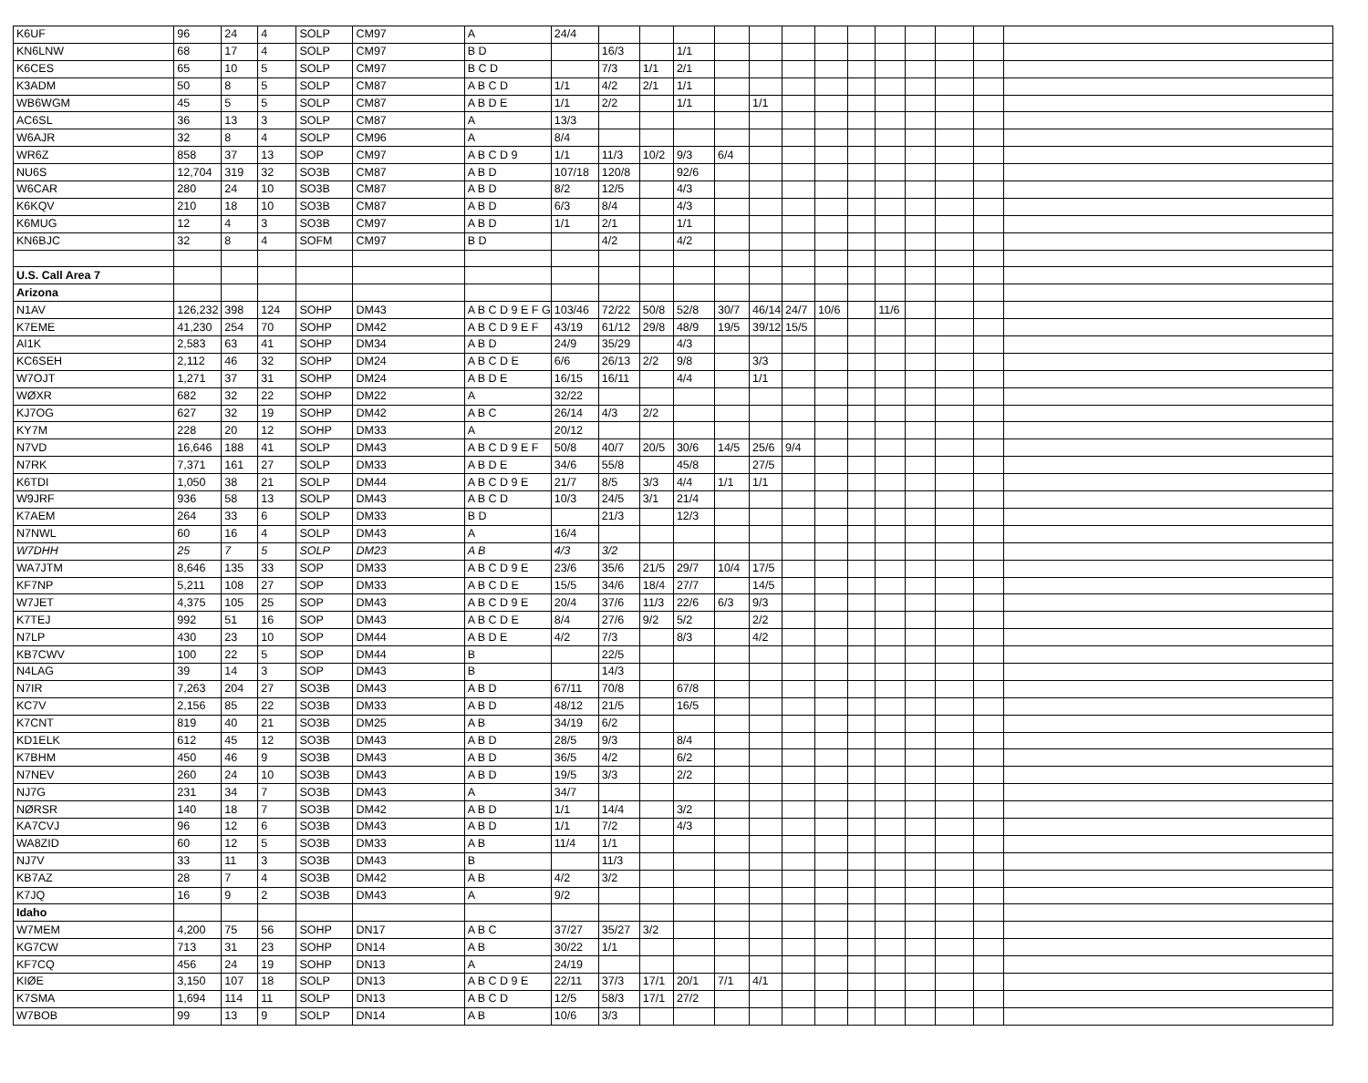| K6UF | 96 | 24 | 4 | SOLP | CM97 | A | 24/4 | | | | | | | | | | | | | |
| KN6LNW | 68 | 17 | 4 | SOLP | CM97 | B D | | 16/3 | | 1/1 | | | | | | | | | | |
| K6CES | 65 | 10 | 5 | SOLP | CM97 | B C D | | 7/3 | 1/1 | 2/1 | | | | | | | | | | |
| K3ADM | 50 | 8 | 5 | SOLP | CM87 | A B C D | 1/1 | 4/2 | 2/1 | 1/1 | | | | | | | | | | |
| WB6WGM | 45 | 5 | 5 | SOLP | CM87 | A B D E | 1/1 | 2/2 | | 1/1 | | 1/1 | | | | | | | | |
| AC6SL | 36 | 13 | 3 | SOLP | CM87 | A | 13/3 | | | | | | | | | | | | | |
| W6AJR | 32 | 8 | 4 | SOLP | CM96 | A | 8/4 | | | | | | | | | | | | | |
| WR6Z | 858 | 37 | 13 | SOP | CM97 | A B C D 9 | 1/1 | 11/3 | 10/2 | 9/3 | 6/4 | | | | | | | | | |
| NU6S | 12,704 | 319 | 32 | SO3B | CM87 | A B D | 107/18 | 120/8 | | 92/6 | | | | | | | | | | |
| W6CAR | 280 | 24 | 10 | SO3B | CM87 | A B D | 8/2 | 12/5 | | 4/3 | | | | | | | | | | |
| K6KQV | 210 | 18 | 10 | SO3B | CM87 | A B D | 6/3 | 8/4 | | 4/3 | | | | | | | | | | |
| K6MUG | 12 | 4 | 3 | SO3B | CM97 | A B D | 1/1 | 2/1 | | 1/1 | | | | | | | | | | |
| KN6BJC | 32 | 8 | 4 | SOFM | CM97 | B D | | 4/2 | | 4/2 | | | | | | | | | | |
| U.S. Call Area 7 | | | | | | | | | | | | | | | | | | | | |
| Arizona | | | | | | | | | | | | | | | | | | | | |
| N1AV | 126,232 | 398 | 124 | SOHP | DM43 | A B C D 9 E F G | 103/46 | 72/22 | 50/8 | 52/8 | 30/7 | 46/14 | 24/7 | 10/6 | | 11/6 | | | | |
| K7EME | 41,230 | 254 | 70 | SOHP | DM42 | A B C D 9 E F | 43/19 | 61/12 | 29/8 | 48/9 | 19/5 | 39/12 | 15/5 | | | | | | | |
| AI1K | 2,583 | 63 | 41 | SOHP | DM34 | A B D | 24/9 | 35/29 | | 4/3 | | | | | | | | | | |
| KC6SEH | 2,112 | 46 | 32 | SOHP | DM24 | A B C D E | 6/6 | 26/13 | 2/2 | 9/8 | | 3/3 | | | | | | | | |
| W7OJT | 1,271 | 37 | 31 | SOHP | DM24 | A B D E | 16/15 | 16/11 | | 4/4 | | 1/1 | | | | | | | | |
| WØXR | 682 | 32 | 22 | SOHP | DM22 | A | 32/22 | | | | | | | | | | | | | |
| KJ7OG | 627 | 32 | 19 | SOHP | DM42 | A B C | 26/14 | 4/3 | 2/2 | | | | | | | | | | | |
| KY7M | 228 | 20 | 12 | SOHP | DM33 | A | 20/12 | | | | | | | | | | | | | |
| N7VD | 16,646 | 188 | 41 | SOLP | DM43 | A B C D 9 E F | 50/8 | 40/7 | 20/5 | 30/6 | 14/5 | 25/6 | 9/4 | | | | | | | |
| N7RK | 7,371 | 161 | 27 | SOLP | DM33 | A B D E | 34/6 | 55/8 | | 45/8 | | 27/5 | | | | | | | | |
| K6TDI | 1,050 | 38 | 21 | SOLP | DM44 | A B C D 9 E | 21/7 | 8/5 | 3/3 | 4/4 | 1/1 | 1/1 | | | | | | | | |
| W9JRF | 936 | 58 | 13 | SOLP | DM43 | A B C D | 10/3 | 24/5 | 3/1 | 21/4 | | | | | | | | | | |
| K7AEM | 264 | 33 | 6 | SOLP | DM33 | B D | | 21/3 | | 12/3 | | | | | | | | | | |
| N7NWL | 60 | 16 | 4 | SOLP | DM43 | A | 16/4 | | | | | | | | | | | | | |
| W7DHH | 25 | 7 | 5 | SOLP | DM23 | A B | 4/3 | 3/2 | | | | | | | | | | | | |
| WA7JTM | 8,646 | 135 | 33 | SOP | DM33 | A B C D 9 E | 23/6 | 35/6 | 21/5 | 29/7 | 10/4 | 17/5 | | | | | | | | |
| KF7NP | 5,211 | 108 | 27 | SOP | DM33 | A B C D E | 15/5 | 34/6 | 18/4 | 27/7 | | 14/5 | | | | | | | | |
| W7JET | 4,375 | 105 | 25 | SOP | DM43 | A B C D 9 E | 20/4 | 37/6 | 11/3 | 22/6 | 6/3 | 9/3 | | | | | | | | |
| K7TEJ | 992 | 51 | 16 | SOP | DM43 | A B C D E | 8/4 | 27/6 | 9/2 | 5/2 | | 2/2 | | | | | | | | |
| N7LP | 430 | 23 | 10 | SOP | DM44 | A B D E | 4/2 | 7/3 | | 8/3 | | 4/2 | | | | | | | | |
| KB7CWV | 100 | 22 | 5 | SOP | DM44 | B | | 22/5 | | | | | | | | | | | | |
| N4LAG | 39 | 14 | 3 | SOP | DM43 | B | | 14/3 | | | | | | | | | | | | |
| N7IR | 7,263 | 204 | 27 | SO3B | DM43 | A B D | 67/11 | 70/8 | | 67/8 | | | | | | | | | | |
| KC7V | 2,156 | 85 | 22 | SO3B | DM33 | A B D | 48/12 | 21/5 | | 16/5 | | | | | | | | | | |
| K7CNT | 819 | 40 | 21 | SO3B | DM25 | A B | 34/19 | 6/2 | | | | | | | | | | | | |
| KD1ELK | 612 | 45 | 12 | SO3B | DM43 | A B D | 28/5 | 9/3 | | 8/4 | | | | | | | | | | |
| K7BHM | 450 | 46 | 9 | SO3B | DM43 | A B D | 36/5 | 4/2 | | 6/2 | | | | | | | | | | |
| N7NEV | 260 | 24 | 10 | SO3B | DM43 | A B D | 19/5 | 3/3 | | 2/2 | | | | | | | | | | |
| NJ7G | 231 | 34 | 7 | SO3B | DM43 | A | 34/7 | | | | | | | | | | | | | |
| NØRSR | 140 | 18 | 7 | SO3B | DM42 | A B D | 1/1 | 14/4 | | 3/2 | | | | | | | | | | |
| KA7CVJ | 96 | 12 | 6 | SO3B | DM43 | A B D | 1/1 | 7/2 | | 4/3 | | | | | | | | | | |
| WA8ZID | 60 | 12 | 5 | SO3B | DM33 | A B | 11/4 | 1/1 | | | | | | | | | | | | |
| NJ7V | 33 | 11 | 3 | SO3B | DM43 | B | | 11/3 | | | | | | | | | | | | |
| KB7AZ | 28 | 7 | 4 | SO3B | DM42 | A B | 4/2 | 3/2 | | | | | | | | | | | | |
| K7JQ | 16 | 9 | 2 | SO3B | DM43 | A | 9/2 | | | | | | | | | | | | | |
| Idaho | | | | | | | | | | | | | | | | | | | | |
| W7MEM | 4,200 | 75 | 56 | SOHP | DN17 | A B C | 37/27 | 35/27 | 3/2 | | | | | | | | | | | |
| KG7CW | 713 | 31 | 23 | SOHP | DN14 | A B | 30/22 | 1/1 | | | | | | | | | | | | |
| KF7CQ | 456 | 24 | 19 | SOHP | DN13 | A | 24/19 | | | | | | | | | | | | | |
| KIØE | 3,150 | 107 | 18 | SOLP | DN13 | A B C D 9 E | 22/11 | 37/3 | 17/1 | 20/1 | 7/1 | 4/1 | | | | | | | | |
| K7SMA | 1,694 | 114 | 11 | SOLP | DN13 | A B C D | 12/5 | 58/3 | 17/1 | 27/2 | | | | | | | | | | |
| W7BOB | 99 | 13 | 9 | SOLP | DN14 | A B | 10/6 | 3/3 | | | | | | | | | | | | |